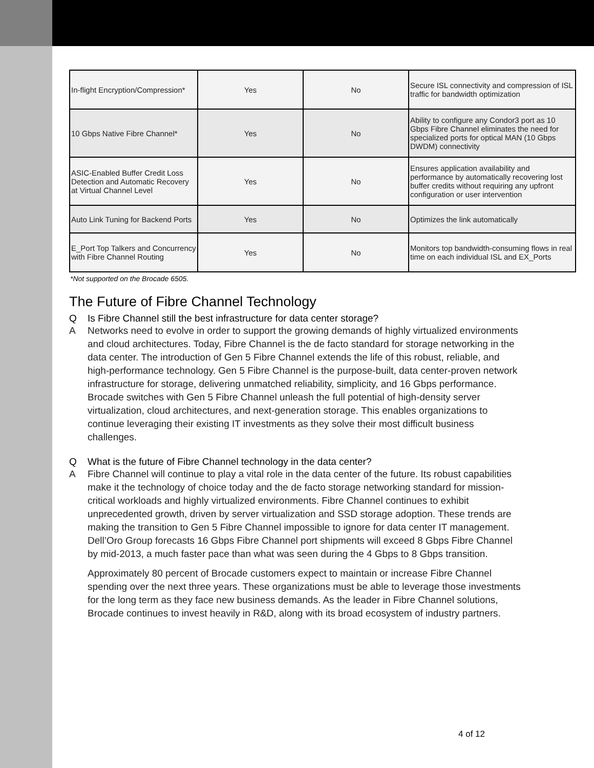| In-flight Encryption/Compression* | Yes | No | Secure ISL connectivity and compression of ISL traffic for bandwidth optimization |
| 10 Gbps Native Fibre Channel* | Yes | No | Ability to configure any Condor3 port as 10 Gbps Fibre Channel eliminates the need for specialized ports for optical MAN (10 Gbps DWDM) connectivity |
| ASIC-Enabled Buffer Credit Loss Detection and Automatic Recovery at Virtual Channel Level | Yes | No | Ensures application availability and performance by automatically recovering lost buffer credits without requiring any upfront configuration or user intervention |
| Auto Link Tuning for Backend Ports | Yes | No | Optimizes the link automatically |
| E_Port Top Talkers and Concurrency with Fibre Channel Routing | Yes | No | Monitors top bandwidth-consuming flows in real time on each individual ISL and EX_Ports |
*Not supported on the Brocade 6505.
The Future of Fibre Channel Technology
Q Is Fibre Channel still the best infrastructure for data center storage?
A Networks need to evolve in order to support the growing demands of highly virtualized environments and cloud architectures. Today, Fibre Channel is the de facto standard for storage networking in the data center. The introduction of Gen 5 Fibre Channel extends the life of this robust, reliable, and high-performance technology. Gen 5 Fibre Channel is the purpose-built, data center-proven network infrastructure for storage, delivering unmatched reliability, simplicity, and 16 Gbps performance. Brocade switches with Gen 5 Fibre Channel unleash the full potential of high-density server virtualization, cloud architectures, and next-generation storage. This enables organizations to continue leveraging their existing IT investments as they solve their most difficult business challenges.
Q What is the future of Fibre Channel technology in the data center?
A Fibre Channel will continue to play a vital role in the data center of the future. Its robust capabilities make it the technology of choice today and the de facto storage networking standard for mission-critical workloads and highly virtualized environments. Fibre Channel continues to exhibit unprecedented growth, driven by server virtualization and SSD storage adoption. These trends are making the transition to Gen 5 Fibre Channel impossible to ignore for data center IT management. Dell’Oro Group forecasts 16 Gbps Fibre Channel port shipments will exceed 8 Gbps Fibre Channel by mid-2013, a much faster pace than what was seen during the 4 Gbps to 8 Gbps transition.
Approximately 80 percent of Brocade customers expect to maintain or increase Fibre Channel spending over the next three years. These organizations must be able to leverage those investments for the long term as they face new business demands. As the leader in Fibre Channel solutions, Brocade continues to invest heavily in R&D, along with its broad ecosystem of industry partners.
4 of 12